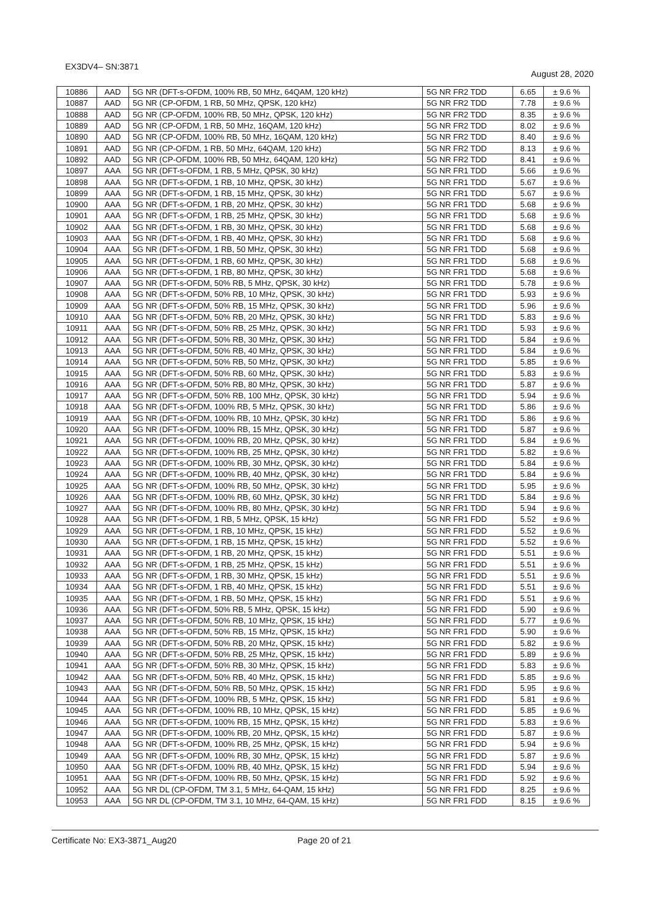EX3DV4– SN:3871 August 28, 2020
| 10886 | AAD | 5G NR (DFT-s-OFDM, 100% RB, 50 MHz, 64QAM, 120 kHz) | 5G NR FR2 TDD | 6.65 | ± 9.6 % |
| 10887 | AAD | 5G NR (CP-OFDM, 1 RB, 50 MHz, QPSK, 120 kHz) | 5G NR FR2 TDD | 7.78 | ± 9.6 % |
| 10888 | AAD | 5G NR (CP-OFDM, 100% RB, 50 MHz, QPSK, 120 kHz) | 5G NR FR2 TDD | 8.35 | ± 9.6 % |
| 10889 | AAD | 5G NR (CP-OFDM, 1 RB, 50 MHz, 16QAM, 120 kHz) | 5G NR FR2 TDD | 8.02 | ± 9.6 % |
| 10890 | AAD | 5G NR (CP-OFDM, 100% RB, 50 MHz, 16QAM, 120 kHz) | 5G NR FR2 TDD | 8.40 | ± 9.6 % |
| 10891 | AAD | 5G NR (CP-OFDM, 1 RB, 50 MHz, 64QAM, 120 kHz) | 5G NR FR2 TDD | 8.13 | ± 9.6 % |
| 10892 | AAD | 5G NR (CP-OFDM, 100% RB, 50 MHz, 64QAM, 120 kHz) | 5G NR FR2 TDD | 8.41 | ± 9.6 % |
| 10897 | AAA | 5G NR (DFT-s-OFDM, 1 RB, 5 MHz, QPSK, 30 kHz) | 5G NR FR1 TDD | 5.66 | ± 9.6 % |
| 10898 | AAA | 5G NR (DFT-s-OFDM, 1 RB, 10 MHz, QPSK, 30 kHz) | 5G NR FR1 TDD | 5.67 | ± 9.6 % |
| 10899 | AAA | 5G NR (DFT-s-OFDM, 1 RB, 15 MHz, QPSK, 30 kHz) | 5G NR FR1 TDD | 5.67 | ± 9.6 % |
| 10900 | AAA | 5G NR (DFT-s-OFDM, 1 RB, 20 MHz, QPSK, 30 kHz) | 5G NR FR1 TDD | 5.68 | ± 9.6 % |
| 10901 | AAA | 5G NR (DFT-s-OFDM, 1 RB, 25 MHz, QPSK, 30 kHz) | 5G NR FR1 TDD | 5.68 | ± 9.6 % |
| 10902 | AAA | 5G NR (DFT-s-OFDM, 1 RB, 30 MHz, QPSK, 30 kHz) | 5G NR FR1 TDD | 5.68 | ± 9.6 % |
| 10903 | AAA | 5G NR (DFT-s-OFDM, 1 RB, 40 MHz, QPSK, 30 kHz) | 5G NR FR1 TDD | 5.68 | ± 9.6 % |
| 10904 | AAA | 5G NR (DFT-s-OFDM, 1 RB, 50 MHz, QPSK, 30 kHz) | 5G NR FR1 TDD | 5.68 | ± 9.6 % |
| 10905 | AAA | 5G NR (DFT-s-OFDM, 1 RB, 60 MHz, QPSK, 30 kHz) | 5G NR FR1 TDD | 5.68 | ± 9.6 % |
| 10906 | AAA | 5G NR (DFT-s-OFDM, 1 RB, 80 MHz, QPSK, 30 kHz) | 5G NR FR1 TDD | 5.68 | ± 9.6 % |
| 10907 | AAA | 5G NR (DFT-s-OFDM, 50% RB, 5 MHz, QPSK, 30 kHz) | 5G NR FR1 TDD | 5.78 | ± 9.6 % |
| 10908 | AAA | 5G NR (DFT-s-OFDM, 50% RB, 10 MHz, QPSK, 30 kHz) | 5G NR FR1 TDD | 5.93 | ± 9.6 % |
| 10909 | AAA | 5G NR (DFT-s-OFDM, 50% RB, 15 MHz, QPSK, 30 kHz) | 5G NR FR1 TDD | 5.96 | ± 9.6 % |
| 10910 | AAA | 5G NR (DFT-s-OFDM, 50% RB, 20 MHz, QPSK, 30 kHz) | 5G NR FR1 TDD | 5.83 | ± 9.6 % |
| 10911 | AAA | 5G NR (DFT-s-OFDM, 50% RB, 25 MHz, QPSK, 30 kHz) | 5G NR FR1 TDD | 5.93 | ± 9.6 % |
| 10912 | AAA | 5G NR (DFT-s-OFDM, 50% RB, 30 MHz, QPSK, 30 kHz) | 5G NR FR1 TDD | 5.84 | ± 9.6 % |
| 10913 | AAA | 5G NR (DFT-s-OFDM, 50% RB, 40 MHz, QPSK, 30 kHz) | 5G NR FR1 TDD | 5.84 | ± 9.6 % |
| 10914 | AAA | 5G NR (DFT-s-OFDM, 50% RB, 50 MHz, QPSK, 30 kHz) | 5G NR FR1 TDD | 5.85 | ± 9.6 % |
| 10915 | AAA | 5G NR (DFT-s-OFDM, 50% RB, 60 MHz, QPSK, 30 kHz) | 5G NR FR1 TDD | 5.83 | ± 9.6 % |
| 10916 | AAA | 5G NR (DFT-s-OFDM, 50% RB, 80 MHz, QPSK, 30 kHz) | 5G NR FR1 TDD | 5.87 | ± 9.6 % |
| 10917 | AAA | 5G NR (DFT-s-OFDM, 50% RB, 100 MHz, QPSK, 30 kHz) | 5G NR FR1 TDD | 5.94 | ± 9.6 % |
| 10918 | AAA | 5G NR (DFT-s-OFDM, 100% RB, 5 MHz, QPSK, 30 kHz) | 5G NR FR1 TDD | 5.86 | ± 9.6 % |
| 10919 | AAA | 5G NR (DFT-s-OFDM, 100% RB, 10 MHz, QPSK, 30 kHz) | 5G NR FR1 TDD | 5.86 | ± 9.6 % |
| 10920 | AAA | 5G NR (DFT-s-OFDM, 100% RB, 15 MHz, QPSK, 30 kHz) | 5G NR FR1 TDD | 5.87 | ± 9.6 % |
| 10921 | AAA | 5G NR (DFT-s-OFDM, 100% RB, 20 MHz, QPSK, 30 kHz) | 5G NR FR1 TDD | 5.84 | ± 9.6 % |
| 10922 | AAA | 5G NR (DFT-s-OFDM, 100% RB, 25 MHz, QPSK, 30 kHz) | 5G NR FR1 TDD | 5.82 | ± 9.6 % |
| 10923 | AAA | 5G NR (DFT-s-OFDM, 100% RB, 30 MHz, QPSK, 30 kHz) | 5G NR FR1 TDD | 5.84 | ± 9.6 % |
| 10924 | AAA | 5G NR (DFT-s-OFDM, 100% RB, 40 MHz, QPSK, 30 kHz) | 5G NR FR1 TDD | 5.84 | ± 9.6 % |
| 10925 | AAA | 5G NR (DFT-s-OFDM, 100% RB, 50 MHz, QPSK, 30 kHz) | 5G NR FR1 TDD | 5.95 | ± 9.6 % |
| 10926 | AAA | 5G NR (DFT-s-OFDM, 100% RB, 60 MHz, QPSK, 30 kHz) | 5G NR FR1 TDD | 5.84 | ± 9.6 % |
| 10927 | AAA | 5G NR (DFT-s-OFDM, 100% RB, 80 MHz, QPSK, 30 kHz) | 5G NR FR1 TDD | 5.94 | ± 9.6 % |
| 10928 | AAA | 5G NR (DFT-s-OFDM, 1 RB, 5 MHz, QPSK, 15 kHz) | 5G NR FR1 FDD | 5.52 | ± 9.6 % |
| 10929 | AAA | 5G NR (DFT-s-OFDM, 1 RB, 10 MHz, QPSK, 15 kHz) | 5G NR FR1 FDD | 5.52 | ± 9.6 % |
| 10930 | AAA | 5G NR (DFT-s-OFDM, 1 RB, 15 MHz, QPSK, 15 kHz) | 5G NR FR1 FDD | 5.52 | ± 9.6 % |
| 10931 | AAA | 5G NR (DFT-s-OFDM, 1 RB, 20 MHz, QPSK, 15 kHz) | 5G NR FR1 FDD | 5.51 | ± 9.6 % |
| 10932 | AAA | 5G NR (DFT-s-OFDM, 1 RB, 25 MHz, QPSK, 15 kHz) | 5G NR FR1 FDD | 5.51 | ± 9.6 % |
| 10933 | AAA | 5G NR (DFT-s-OFDM, 1 RB, 30 MHz, QPSK, 15 kHz) | 5G NR FR1 FDD | 5.51 | ± 9.6 % |
| 10934 | AAA | 5G NR (DFT-s-OFDM, 1 RB, 40 MHz, QPSK, 15 kHz) | 5G NR FR1 FDD | 5.51 | ± 9.6 % |
| 10935 | AAA | 5G NR (DFT-s-OFDM, 1 RB, 50 MHz, QPSK, 15 kHz) | 5G NR FR1 FDD | 5.51 | ± 9.6 % |
| 10936 | AAA | 5G NR (DFT-s-OFDM, 50% RB, 5 MHz, QPSK, 15 kHz) | 5G NR FR1 FDD | 5.90 | ± 9.6 % |
| 10937 | AAA | 5G NR (DFT-s-OFDM, 50% RB, 10 MHz, QPSK, 15 kHz) | 5G NR FR1 FDD | 5.77 | ± 9.6 % |
| 10938 | AAA | 5G NR (DFT-s-OFDM, 50% RB, 15 MHz, QPSK, 15 kHz) | 5G NR FR1 FDD | 5.90 | ± 9.6 % |
| 10939 | AAA | 5G NR (DFT-s-OFDM, 50% RB, 20 MHz, QPSK, 15 kHz) | 5G NR FR1 FDD | 5.82 | ± 9.6 % |
| 10940 | AAA | 5G NR (DFT-s-OFDM, 50% RB, 25 MHz, QPSK, 15 kHz) | 5G NR FR1 FDD | 5.89 | ± 9.6 % |
| 10941 | AAA | 5G NR (DFT-s-OFDM, 50% RB, 30 MHz, QPSK, 15 kHz) | 5G NR FR1 FDD | 5.83 | ± 9.6 % |
| 10942 | AAA | 5G NR (DFT-s-OFDM, 50% RB, 40 MHz, QPSK, 15 kHz) | 5G NR FR1 FDD | 5.85 | ± 9.6 % |
| 10943 | AAA | 5G NR (DFT-s-OFDM, 50% RB, 50 MHz, QPSK, 15 kHz) | 5G NR FR1 FDD | 5.95 | ± 9.6 % |
| 10944 | AAA | 5G NR (DFT-s-OFDM, 100% RB, 5 MHz, QPSK, 15 kHz) | 5G NR FR1 FDD | 5.81 | ± 9.6 % |
| 10945 | AAA | 5G NR (DFT-s-OFDM, 100% RB, 10 MHz, QPSK, 15 kHz) | 5G NR FR1 FDD | 5.85 | ± 9.6 % |
| 10946 | AAA | 5G NR (DFT-s-OFDM, 100% RB, 15 MHz, QPSK, 15 kHz) | 5G NR FR1 FDD | 5.83 | ± 9.6 % |
| 10947 | AAA | 5G NR (DFT-s-OFDM, 100% RB, 20 MHz, QPSK, 15 kHz) | 5G NR FR1 FDD | 5.87 | ± 9.6 % |
| 10948 | AAA | 5G NR (DFT-s-OFDM, 100% RB, 25 MHz, QPSK, 15 kHz) | 5G NR FR1 FDD | 5.94 | ± 9.6 % |
| 10949 | AAA | 5G NR (DFT-s-OFDM, 100% RB, 30 MHz, QPSK, 15 kHz) | 5G NR FR1 FDD | 5.87 | ± 9.6 % |
| 10950 | AAA | 5G NR (DFT-s-OFDM, 100% RB, 40 MHz, QPSK, 15 kHz) | 5G NR FR1 FDD | 5.94 | ± 9.6 % |
| 10951 | AAA | 5G NR (DFT-s-OFDM, 100% RB, 50 MHz, QPSK, 15 kHz) | 5G NR FR1 FDD | 5.92 | ± 9.6 % |
| 10952 | AAA | 5G NR DL (CP-OFDM, TM 3.1, 5 MHz, 64-QAM, 15 kHz) | 5G NR FR1 FDD | 8.25 | ± 9.6 % |
| 10953 | AAA | 5G NR DL (CP-OFDM, TM 3.1, 10 MHz, 64-QAM, 15 kHz) | 5G NR FR1 FDD | 8.15 | ± 9.6 % |
Certificate No: EX3-3871_Aug20 Page 20 of 21